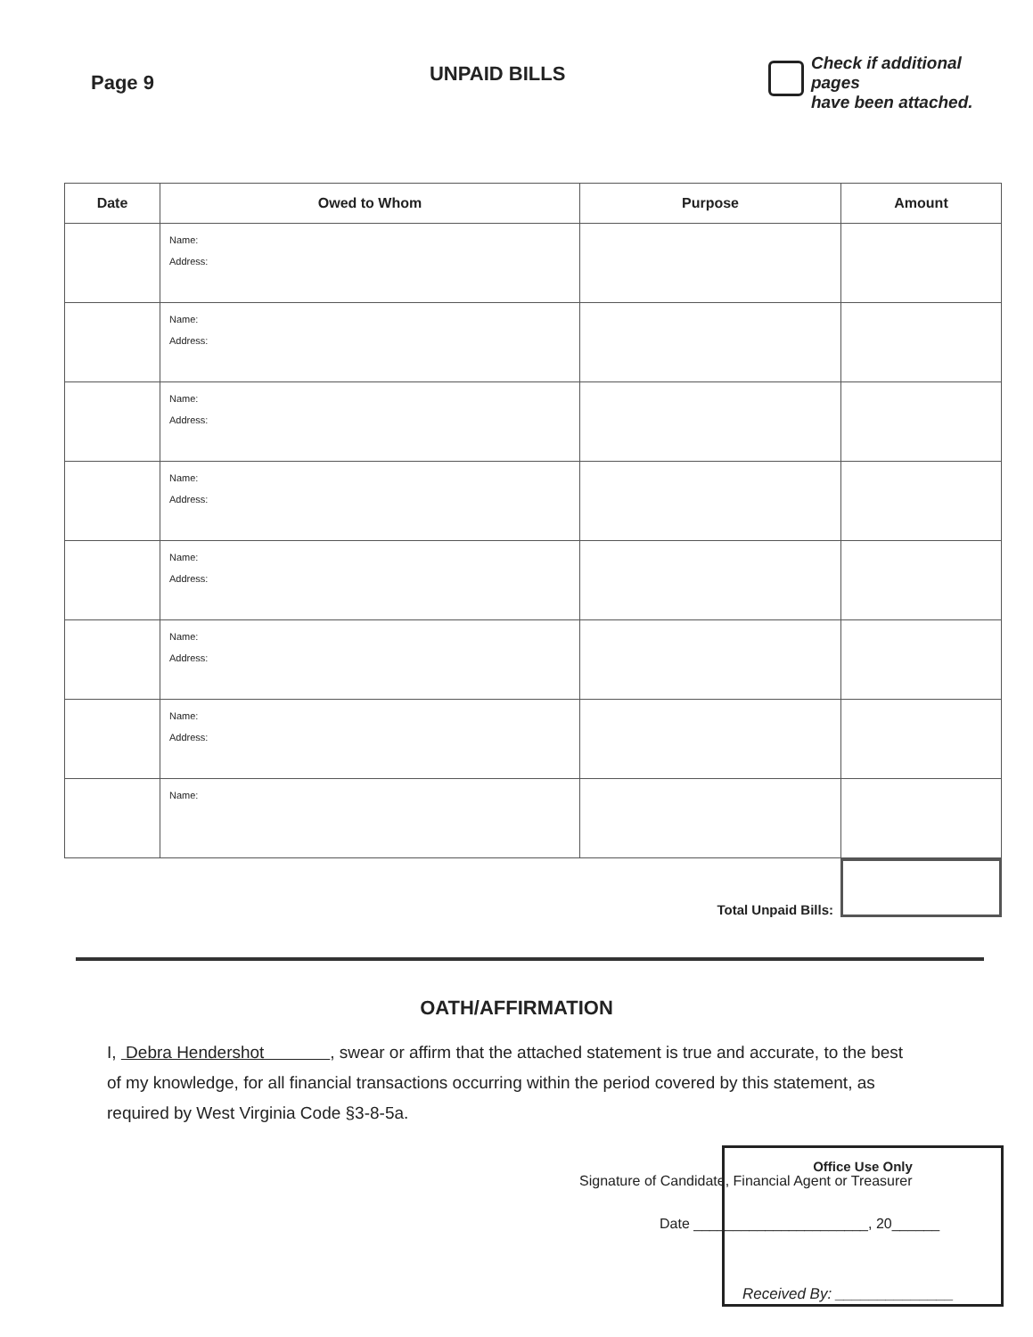Page 9
UNPAID BILLS
Check if additional pages
have been attached.
| Date | Owed to Whom | Purpose | Amount |
| --- | --- | --- | --- |
| | Name: Address: | | |
| | Name: Address: | | |
| | Name: Address: | | |
| | Name: Address: | | |
| | Name: Address: | | |
| | Name: Address: | | |
| | Name: Address: | | |
| | Name: | | |
Total Unpaid Bills:
OATH/AFFIRMATION
I, Debra Hendershot , swear or affirm that the attached statement is true and accurate, to the best of my knowledge, for all financial transactions occurring within the period covered by this statement, as required by West Virginia Code §3-8-5a.
Signature of Candidate, Financial Agent or Treasurer
Date ______________________, 20______
Office Use Only
Received By: ______________